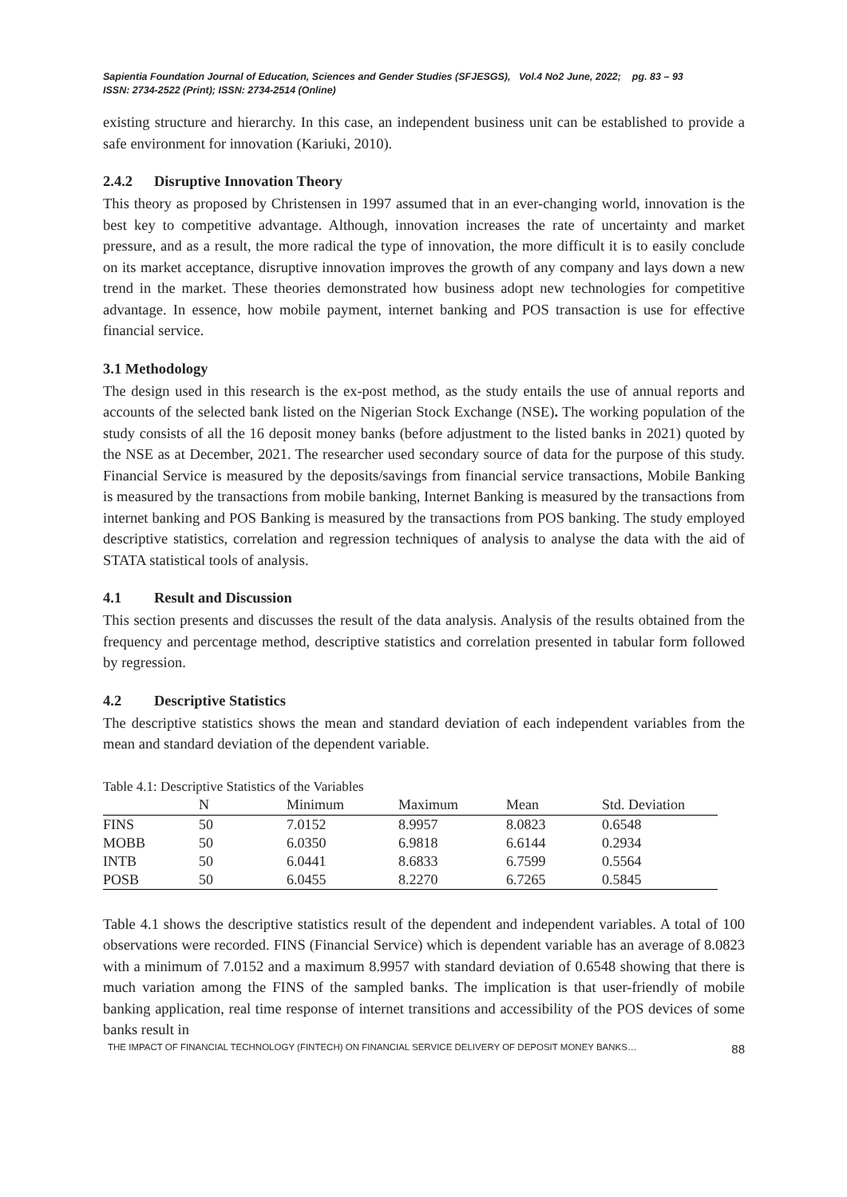Sapientia Foundation Journal of Education, Sciences and Gender Studies (SFJESGS), Vol.4 No2 June, 2022; pg. 83 – 93
ISSN: 2734-2522 (Print); ISSN: 2734-2514 (Online)
existing structure and hierarchy. In this case, an independent business unit can be established to provide a safe environment for innovation (Kariuki, 2010).
2.4.2 Disruptive Innovation Theory
This theory as proposed by Christensen in 1997 assumed that in an ever-changing world, innovation is the best key to competitive advantage. Although, innovation increases the rate of uncertainty and market pressure, and as a result, the more radical the type of innovation, the more difficult it is to easily conclude on its market acceptance, disruptive innovation improves the growth of any company and lays down a new trend in the market. These theories demonstrated how business adopt new technologies for competitive advantage. In essence, how mobile payment, internet banking and POS transaction is use for effective financial service.
3.1 Methodology
The design used in this research is the ex-post method, as the study entails the use of annual reports and accounts of the selected bank listed on the Nigerian Stock Exchange (NSE). The working population of the study consists of all the 16 deposit money banks (before adjustment to the listed banks in 2021) quoted by the NSE as at December, 2021. The researcher used secondary source of data for the purpose of this study. Financial Service is measured by the deposits/savings from financial service transactions, Mobile Banking is measured by the transactions from mobile banking, Internet Banking is measured by the transactions from internet banking and POS Banking is measured by the transactions from POS banking. The study employed descriptive statistics, correlation and regression techniques of analysis to analyse the data with the aid of STATA statistical tools of analysis.
4.1 Result and Discussion
This section presents and discusses the result of the data analysis. Analysis of the results obtained from the frequency and percentage method, descriptive statistics and correlation presented in tabular form followed by regression.
4.2 Descriptive Statistics
The descriptive statistics shows the mean and standard deviation of each independent variables from the mean and standard deviation of the dependent variable.
Table 4.1: Descriptive Statistics of the Variables
| | N | Minimum | Maximum | Mean | Std. Deviation |
| --- | --- | --- | --- | --- | --- |
| FINS | 50 | 7.0152 | 8.9957 | 8.0823 | 0.6548 |
| MOBB | 50 | 6.0350 | 6.9818 | 6.6144 | 0.2934 |
| INTB | 50 | 6.0441 | 8.6833 | 6.7599 | 0.5564 |
| POSB | 50 | 6.0455 | 8.2270 | 6.7265 | 0.5845 |
Table 4.1 shows the descriptive statistics result of the dependent and independent variables. A total of 100 observations were recorded. FINS (Financial Service) which is dependent variable has an average of 8.0823 with a minimum of 7.0152 and a maximum 8.9957 with standard deviation of 0.6548 showing that there is much variation among the FINS of the sampled banks. The implication is that user-friendly of mobile banking application, real time response of internet transitions and accessibility of the POS devices of some banks result in
THE IMPACT OF FINANCIAL TECHNOLOGY (FINTECH) ON FINANCIAL SERVICE DELIVERY OF DEPOSIT MONEY BANKS… 88